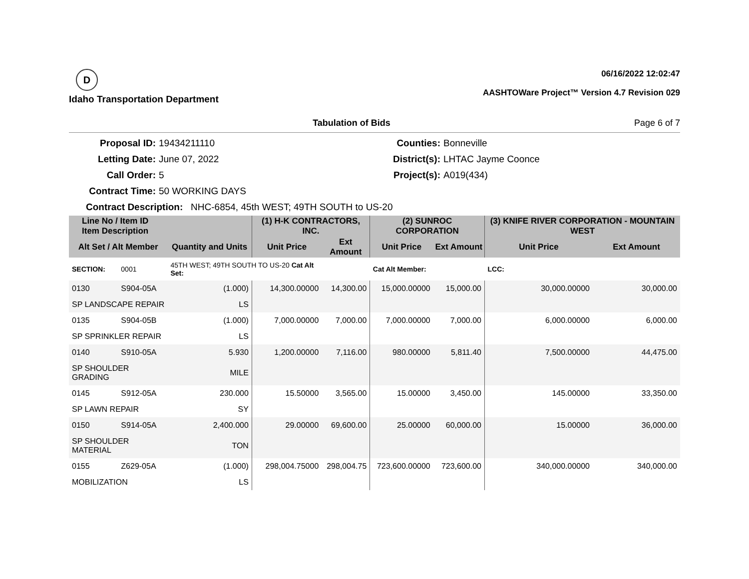D
Idaho Transportation Department
06/16/2022 12:02:47
AASHTOWare Project™ Version 4.7 Revision 029
Tabulation of Bids Page 6 of 7
Proposal ID:
19434211110
Counties:
Bonneville
Letting Date:
June 07, 2022
District(s):
LHTAC Jayme Coonce
Call Order:
5
Project(s):
A019(434)
Contract Time:
50 WORKING DAYS
Contract Description: NHC-6854, 45th WEST; 49TH SOUTH to US-20
| Line No / Item ID Item Description | | | (1) H-K CONTRACTORS, INC. | | (2) SUNROC CORPORATION | | (3) KNIFE RIVER CORPORATION - MOUNTAIN WEST | |
| --- | --- | --- | --- | --- | --- | --- | --- | --- |
| Alt Set / Alt Member | | Quantity and Units | Unit Price | Ext Amount | Unit Price | Ext Amount | Unit Price | Ext Amount |
| SECTION: | 0001 | 45TH WEST; 49TH SOUTH TO US-20 Cat Alt Set: | | | Cat Alt Member: | | LCC: | |
| 0130 | S904-05A | (1.000) | 14,300.00000 | 14,300.00 | 15,000.00000 | 15,000.00 | 30,000.00000 | 30,000.00 |
| SP LANDSCAPE REPAIR | | LS | | | | | | |
| 0135 | S904-05B | (1.000) | 7,000.00000 | 7,000.00 | 7,000.00000 | 7,000.00 | 6,000.00000 | 6,000.00 |
| SP SPRINKLER REPAIR | | LS | | | | | | |
| 0140 | S910-05A | 5.930 | 1,200.00000 | 7,116.00 | 980.00000 | 5,811.40 | 7,500.00000 | 44,475.00 |
| SP SHOULDER GRADING | | MILE | | | | | | |
| 0145 | S912-05A | 230.000 | 15.50000 | 3,565.00 | 15.00000 | 3,450.00 | 145.00000 | 33,350.00 |
| SP LAWN REPAIR | | SY | | | | | | |
| 0150 | S914-05A | 2,400.000 | 29.00000 | 69,600.00 | 25.00000 | 60,000.00 | 15.00000 | 36,000.00 |
| SP SHOULDER MATERIAL | | TON | | | | | | |
| 0155 | Z629-05A | (1.000) | 298,004.75000 | 298,004.75 | 723,600.00000 | 723,600.00 | 340,000.00000 | 340,000.00 |
| MOBILIZATION | | LS | | | | | | |